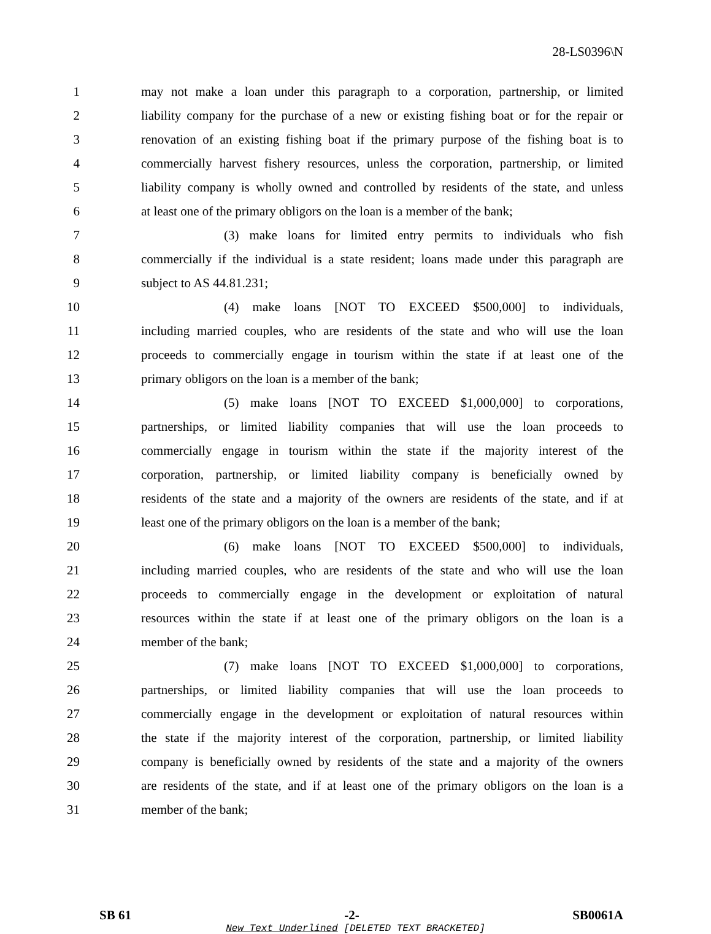28-LS0396\N
1 may not make a loan under this paragraph to a corporation, partnership, or limited
2 liability company for the purchase of a new or existing fishing boat or for the repair or
3 renovation of an existing fishing boat if the primary purpose of the fishing boat is to
4 commercially harvest fishery resources, unless the corporation, partnership, or limited
5 liability company is wholly owned and controlled by residents of the state, and unless
6 at least one of the primary obligors on the loan is a member of the bank;
7 (3) make loans for limited entry permits to individuals who fish
8 commercially if the individual is a state resident; loans made under this paragraph are
9 subject to AS 44.81.231;
10 (4) make loans [NOT TO EXCEED $500,000] to individuals,
11 including married couples, who are residents of the state and who will use the loan
12 proceeds to commercially engage in tourism within the state if at least one of the
13 primary obligors on the loan is a member of the bank;
14 (5) make loans [NOT TO EXCEED $1,000,000] to corporations,
15 partnerships, or limited liability companies that will use the loan proceeds to
16 commercially engage in tourism within the state if the majority interest of the
17 corporation, partnership, or limited liability company is beneficially owned by
18 residents of the state and a majority of the owners are residents of the state, and if at
19 least one of the primary obligors on the loan is a member of the bank;
20 (6) make loans [NOT TO EXCEED $500,000] to individuals,
21 including married couples, who are residents of the state and who will use the loan
22 proceeds to commercially engage in the development or exploitation of natural
23 resources within the state if at least one of the primary obligors on the loan is a
24 member of the bank;
25 (7) make loans [NOT TO EXCEED $1,000,000] to corporations,
26 partnerships, or limited liability companies that will use the loan proceeds to
27 commercially engage in the development or exploitation of natural resources within
28 the state if the majority interest of the corporation, partnership, or limited liability
29 company is beneficially owned by residents of the state and a majority of the owners
30 are residents of the state, and if at least one of the primary obligors on the loan is a
31 member of the bank;
SB 61 -2- SB0061A
New Text Underlined [DELETED TEXT BRACKETED]